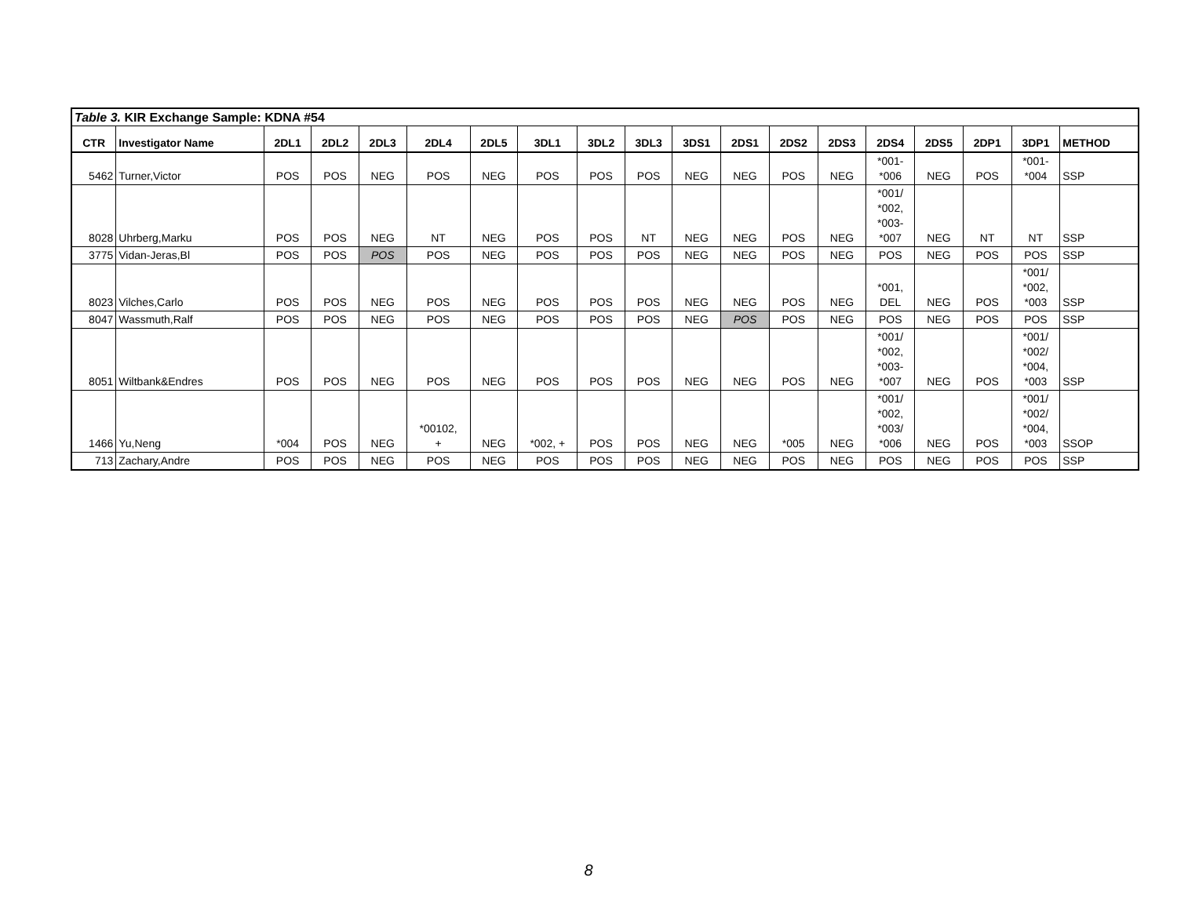| Table 3. KIR Exchange Sample: KDNA #54 | | | | | | | | | | | | | | | | | | |
| CTR | Investigator Name | 2DL1 | 2DL2 | 2DL3 | 2DL4 | 2DL5 | 3DL1 | 3DL2 | 3DL3 | 3DS1 | 2DS1 | 2DS2 | 2DS3 | 2DS4 | 2DS5 | 2DP1 | 3DP1 | METHOD |
| 5462 | Turner,Victor | POS | POS | NEG | POS | NEG | POS | POS | POS | NEG | NEG | POS | NEG | *001- *006 | NEG | POS | *001- *004 | SSP |
| 8028 | Uhrberg,Marku | POS | POS | NEG | NT | NEG | POS | POS | NT | NEG | NEG | POS | NEG | *001/ *002, *003- *007 | NEG | NT | NT | SSP |
| 3775 | Vidan-Jeras,Bl | POS | POS | POS | POS | NEG | POS | POS | POS | NEG | NEG | POS | NEG | POS | NEG | POS | POS | SSP |
| 8023 | Vilches,Carlo | POS | POS | NEG | POS | NEG | POS | POS | POS | NEG | NEG | POS | NEG | *001, DEL | NEG | POS | *001/ *002, *003 | SSP |
| 8047 | Wassmuth,Ralf | POS | POS | NEG | POS | NEG | POS | POS | POS | NEG | POS | POS | NEG | POS | NEG | POS | POS | SSP |
| 8051 | Wiltbank&Endres | POS | POS | NEG | POS | NEG | POS | POS | POS | NEG | NEG | POS | NEG | *001/ *002, *003- *007 | NEG | POS | *001/ *002/ *004, *003 | SSP |
| 1466 | Yu,Neng | *004 | POS | NEG | *00102, + | NEG | *002, + | POS | POS | NEG | NEG | *005 | NEG | *001/ *002, *003/ *006 | NEG | POS | *001/ *002/ *004, *003 | SSOP |
| 713 | Zachary,Andre | POS | POS | NEG | POS | NEG | POS | POS | POS | NEG | NEG | POS | NEG | POS | NEG | POS | POS | SSP |
8